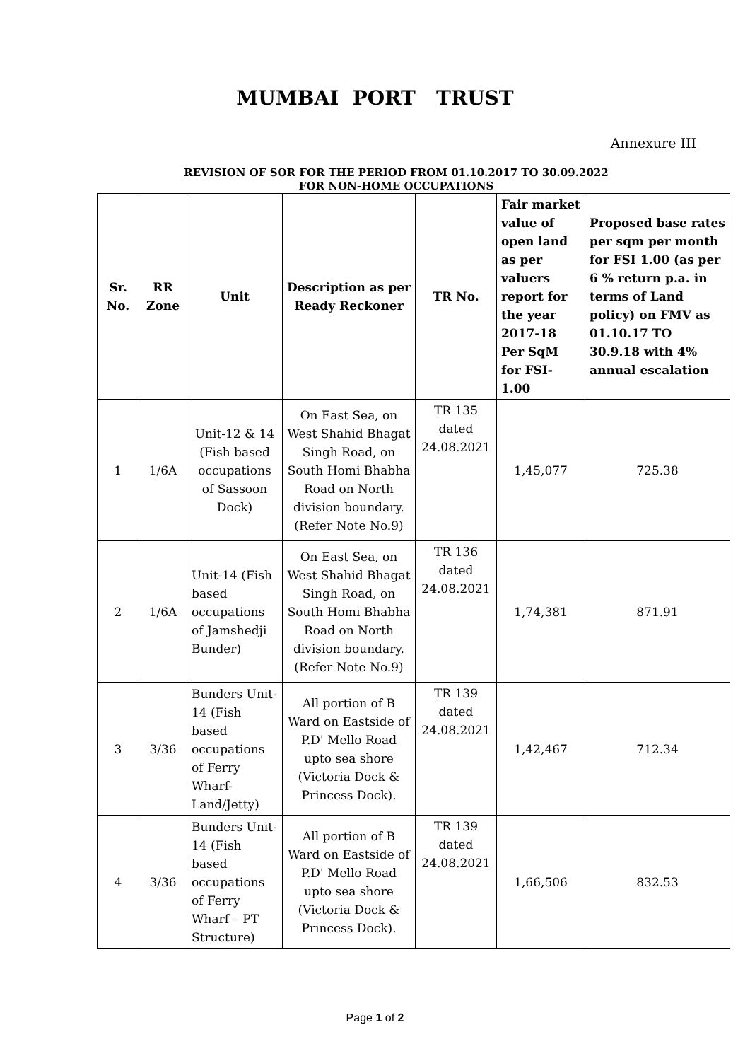MUMBAI PORT TRUST
Annexure III
REVISION OF SOR FOR THE PERIOD FROM 01.10.2017 TO 30.09.2022
FOR NON-HOME OCCUPATIONS
| Sr. No. | RR Zone | Unit | Description as per Ready Reckoner | TR No. | Fair market value of open land as per valuers report for the year 2017-18 Per SqM for FSI-1.00 | Proposed base rates per sqm per month for FSI 1.00 (as per 6 % return p.a. in terms of Land policy) on FMV as 01.10.17 TO 30.9.18 with 4% annual escalation |
| --- | --- | --- | --- | --- | --- | --- |
| 1 | 1/6A | Unit-12 & 14 (Fish based occupations of Sassoon Dock) | On East Sea, on West Shahid Bhagat Singh Road, on South Homi Bhabha Road on North division boundary. (Refer Note No.9) | TR 135 dated 24.08.2021 | 1,45,077 | 725.38 |
| 2 | 1/6A | Unit-14 (Fish based occupations of Jamshedji Bunder) | On East Sea, on West Shahid Bhagat Singh Road, on South Homi Bhabha Road on North division boundary. (Refer Note No.9) | TR 136 dated 24.08.2021 | 1,74,381 | 871.91 |
| 3 | 3/36 | Bunders Unit-14 (Fish based occupations of Ferry Wharf-Land/Jetty) | All portion of B Ward on Eastside of P.D' Mello Road upto sea shore (Victoria Dock & Princess Dock). | TR 139 dated 24.08.2021 | 1,42,467 | 712.34 |
| 4 | 3/36 | Bunders Unit-14 (Fish based occupations of Ferry Wharf – PT Structure) | All portion of B Ward on Eastside of P.D' Mello Road upto sea shore (Victoria Dock & Princess Dock). | TR 139 dated 24.08.2021 | 1,66,506 | 832.53 |
Page 1 of 2